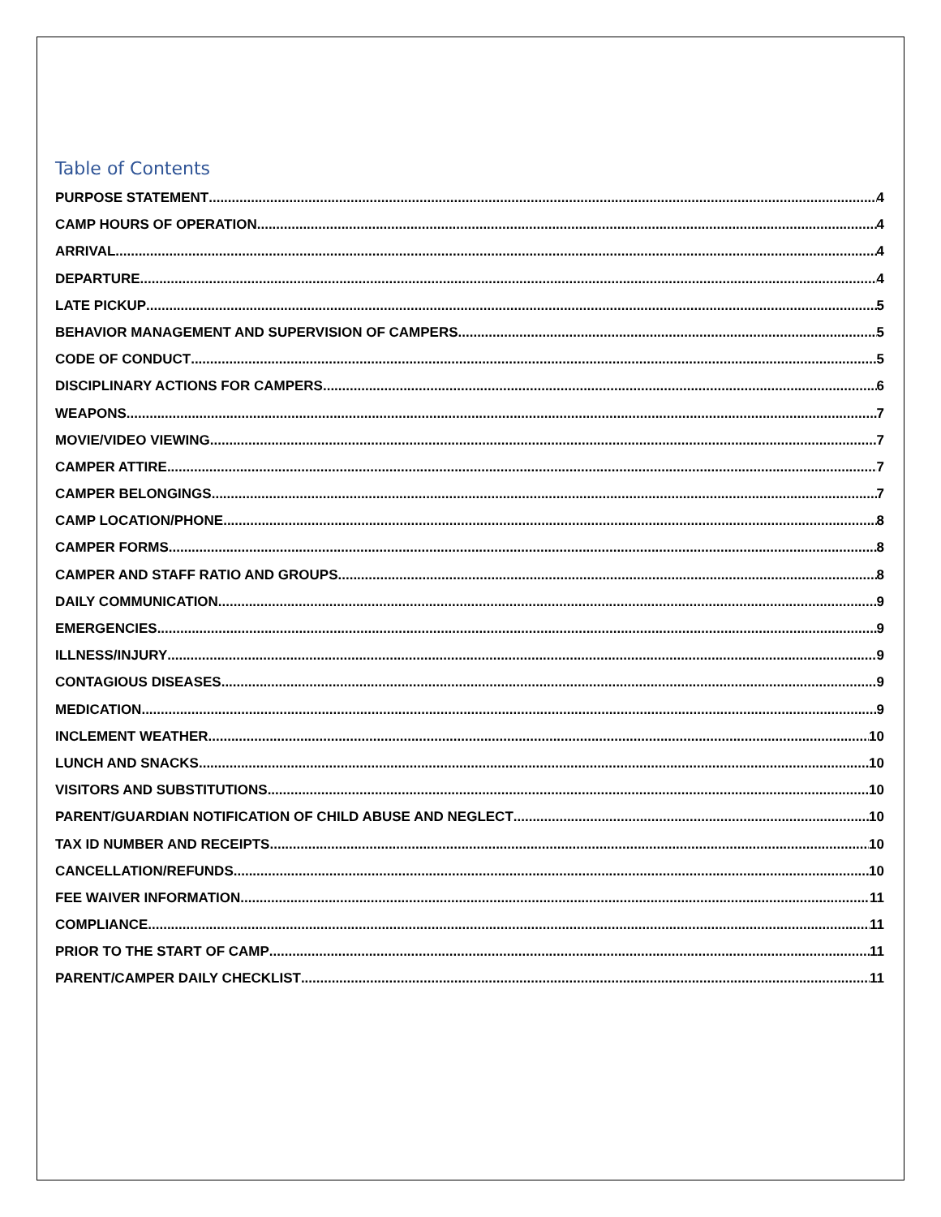Table of Contents
PURPOSE STATEMENT 4
CAMP HOURS OF OPERATION 4
ARRIVAL 4
DEPARTURE 4
LATE PICKUP 5
BEHAVIOR MANAGEMENT AND SUPERVISION OF CAMPERS 5
CODE OF CONDUCT 5
DISCIPLINARY ACTIONS FOR CAMPERS 6
WEAPONS 7
MOVIE/VIDEO VIEWING 7
CAMPER ATTIRE 7
CAMPER BELONGINGS 7
CAMP LOCATION/PHONE 8
CAMPER FORMS 8
CAMPER AND STAFF RATIO AND GROUPS 8
DAILY COMMUNICATION 9
EMERGENCIES 9
ILLNESS/INJURY 9
CONTAGIOUS DISEASES 9
MEDICATION 9
INCLEMENT WEATHER 10
LUNCH AND SNACKS 10
VISITORS AND SUBSTITUTIONS 10
PARENT/GUARDIAN NOTIFICATION OF CHILD ABUSE AND NEGLECT 10
TAX ID NUMBER AND RECEIPTS 10
CANCELLATION/REFUNDS 10
FEE WAIVER INFORMATION 11
COMPLIANCE 11
PRIOR TO THE START OF CAMP 11
PARENT/CAMPER DAILY CHECKLIST 11